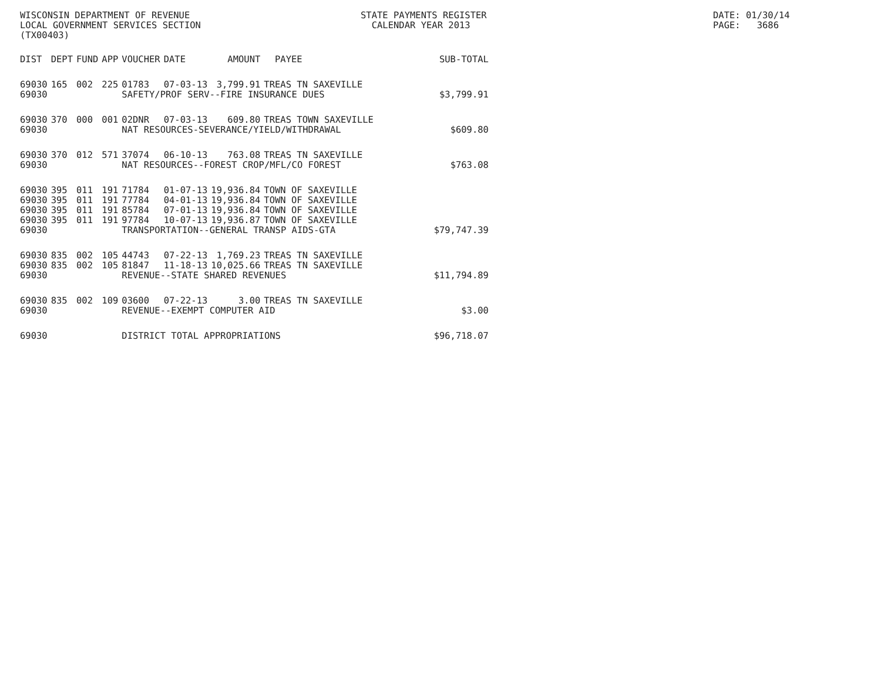WISCONSIN DEPARTMENT OF REVENUE LOCAL GOVERNMENT SERVICES SECTION (TX00403)
STATE PAYMENTS REGISTER CALENDAR YEAR 2013
DATE: 01/30/14 PAGE: 3686
| DIST | DEPT | FUND | APP | VOUCHER | DATE | AMOUNT | PAYEE | SUB-TOTAL |
| --- | --- | --- | --- | --- | --- | --- | --- | --- |
| 69030 | 165 | 002 | 225 | 01783 | 07-03-13 | 3,799.91 | TREAS TN SAXEVILLE | |
| 69030 | | | | SAFETY/PROF SERV--FIRE INSURANCE DUES $3,799.91 | | | | |
| 69030 | 370 | 000 | 001 | 02DNR | 07-03-13 | 609.80 | TREAS TOWN SAXEVILLE | |
| 69030 | | | | NAT RESOURCES-SEVERANCE/YIELD/WITHDRAWAL $609.80 | | | | |
| 69030 | 370 | 012 | 571 | 37074 | 06-10-13 | 763.08 | TREAS TN SAXEVILLE | |
| 69030 | | | | NAT RESOURCES--FOREST CROP/MFL/CO FOREST $763.08 | | | | |
| 69030 | 395 | 011 | 191 | 71784 | 01-07-13 | 19,936.84 | TOWN OF SAXEVILLE | |
| 69030 | 395 | 011 | 191 | 77784 | 04-01-13 | 19,936.84 | TOWN OF SAXEVILLE | |
| 69030 | 395 | 011 | 191 | 85784 | 07-01-13 | 19,936.84 | TOWN OF SAXEVILLE | |
| 69030 | 395 | 011 | 191 | 97784 | 10-07-13 | 19,936.87 | TOWN OF SAXEVILLE | |
| 69030 | | | | TRANSPORTATION--GENERAL TRANSP AIDS-GTA $79,747.39 | | | | |
| 69030 | 835 | 002 | 105 | 44743 | 07-22-13 | 1,769.23 | TREAS TN SAXEVILLE | |
| 69030 | 835 | 002 | 105 | 81847 | 11-18-13 | 10,025.66 | TREAS TN SAXEVILLE | |
| 69030 | | | | REVENUE--STATE SHARED REVENUES $11,794.89 | | | | |
| 69030 | 835 | 002 | 109 | 03600 | 07-22-13 | 3.00 | TREAS TN SAXEVILLE | |
| 69030 | | | | REVENUE--EXEMPT COMPUTER AID $3.00 | | | | |
| 69030 | | | | DISTRICT TOTAL APPROPRIATIONS $96,718.07 | | | | |